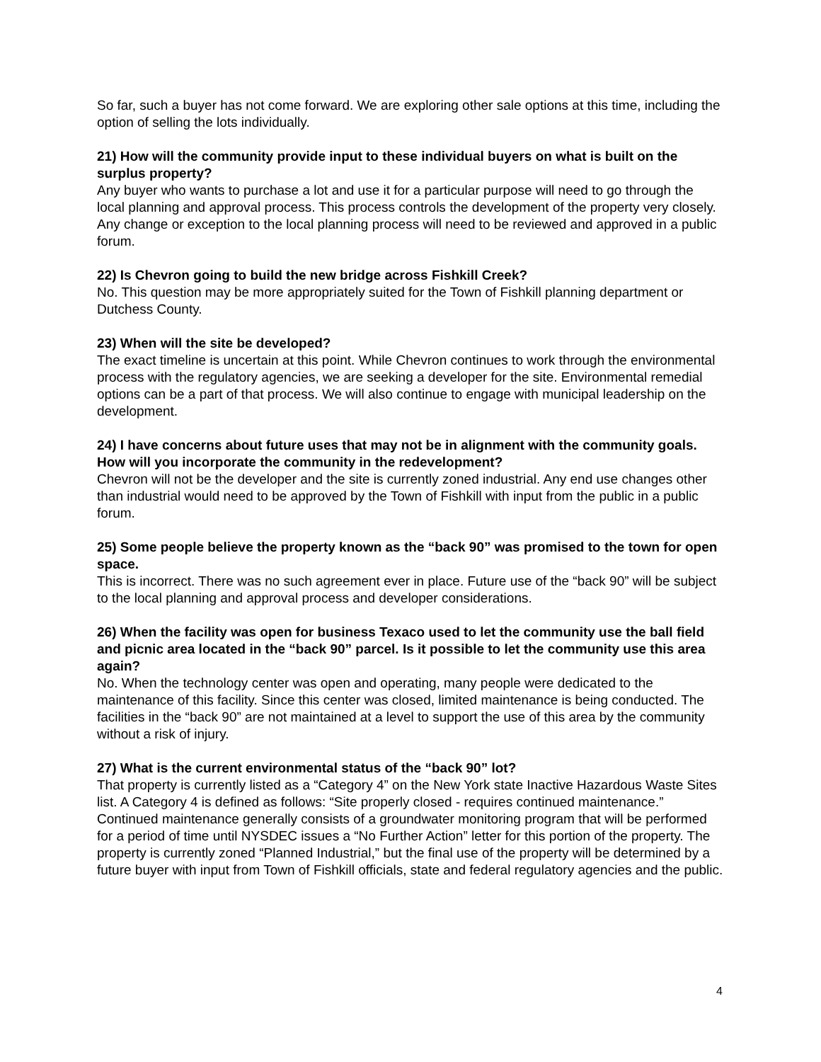So far, such a buyer has not come forward. We are exploring other sale options at this time, including the option of selling the lots individually.
21) How will the community provide input to these individual buyers on what is built on the surplus property?
Any buyer who wants to purchase a lot and use it for a particular purpose will need to go through the local planning and approval process. This process controls the development of the property very closely. Any change or exception to the local planning process will need to be reviewed and approved in a public forum.
22) Is Chevron going to build the new bridge across Fishkill Creek?
No. This question may be more appropriately suited for the Town of Fishkill planning department or Dutchess County.
23) When will the site be developed?
The exact timeline is uncertain at this point. While Chevron continues to work through the environmental process with the regulatory agencies, we are seeking a developer for the site. Environmental remedial options can be a part of that process. We will also continue to engage with municipal leadership on the development.
24) I have concerns about future uses that may not be in alignment with the community goals. How will you incorporate the community in the redevelopment?
Chevron will not be the developer and the site is currently zoned industrial. Any end use changes other than industrial would need to be approved by the Town of Fishkill with input from the public in a public forum.
25) Some people believe the property known as the “back 90” was promised to the town for open space.
This is incorrect. There was no such agreement ever in place. Future use of the “back 90” will be subject to the local planning and approval process and developer considerations.
26) When the facility was open for business Texaco used to let the community use the ball field and picnic area located in the “back 90” parcel. Is it possible to let the community use this area again?
No. When the technology center was open and operating, many people were dedicated to the maintenance of this facility. Since this center was closed, limited maintenance is being conducted. The facilities in the “back 90” are not maintained at a level to support the use of this area by the community without a risk of injury.
27) What is the current environmental status of the “back 90” lot?
That property is currently listed as a “Category 4” on the New York state Inactive Hazardous Waste Sites list. A Category 4 is defined as follows: “Site properly closed - requires continued maintenance.” Continued maintenance generally consists of a groundwater monitoring program that will be performed for a period of time until NYSDEC issues a “No Further Action” letter for this portion of the property. The property is currently zoned “Planned Industrial,” but the final use of the property will be determined by a future buyer with input from Town of Fishkill officials, state and federal regulatory agencies and the public.
4